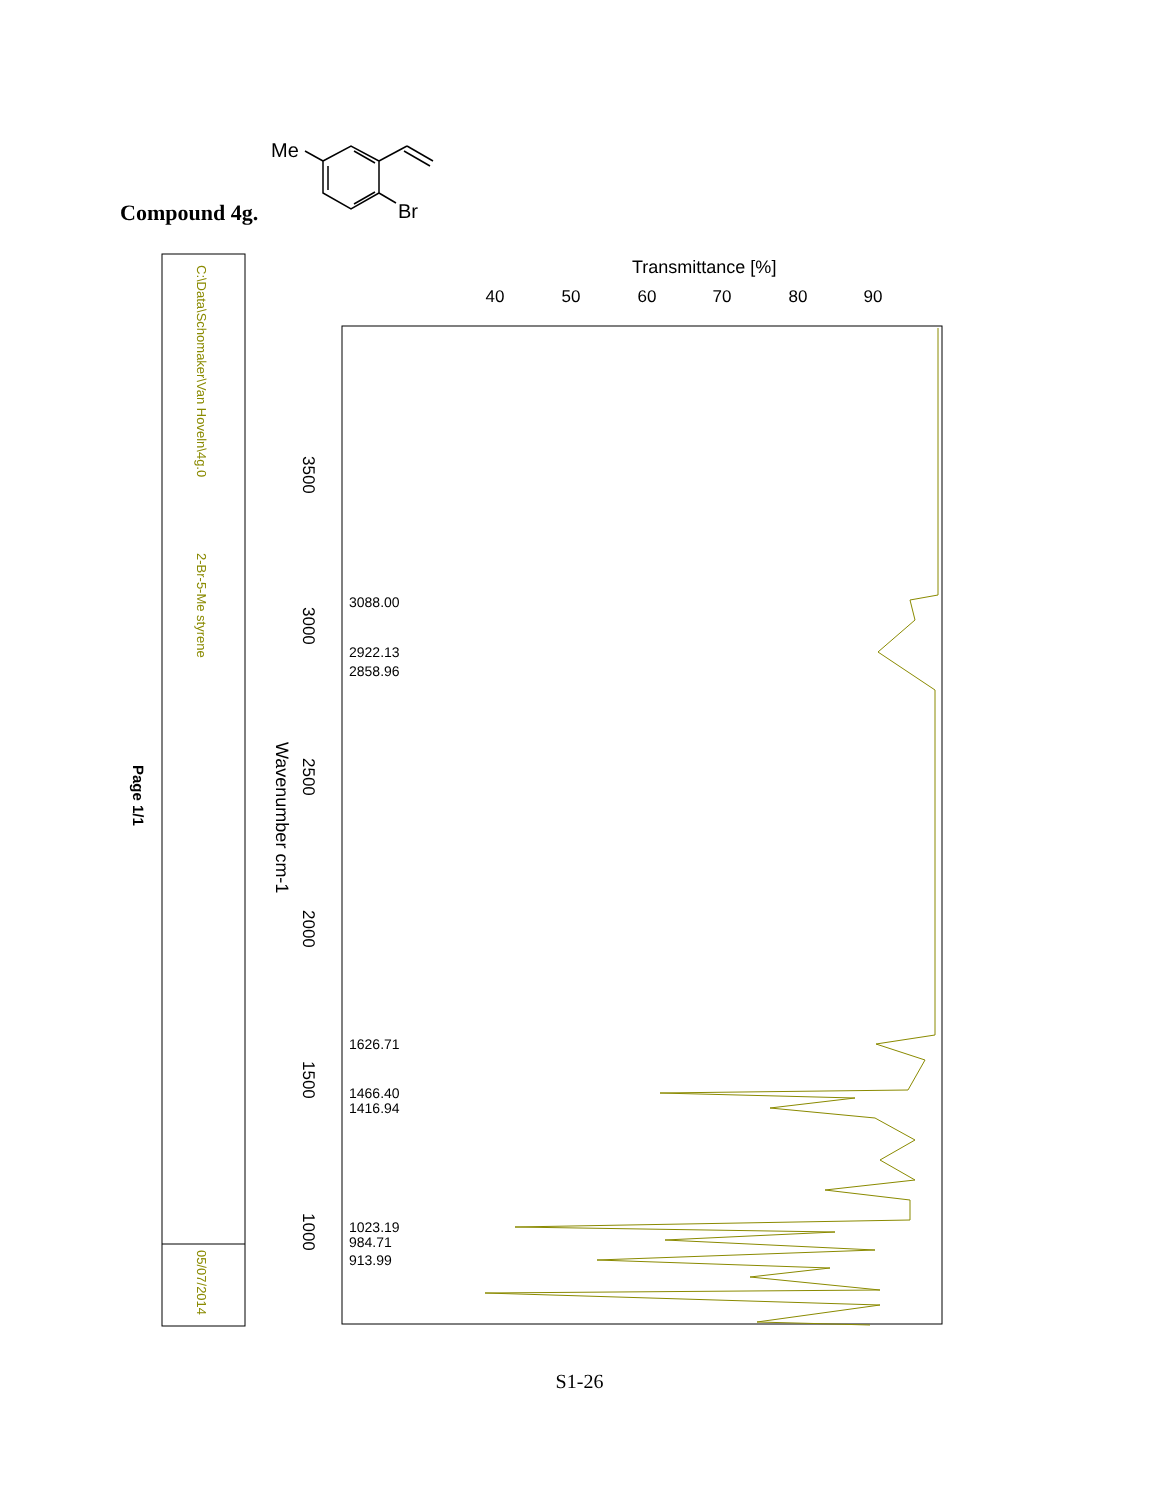Compound 4g.
Me
Br
C:\Data\Schomaker\Van Hoveln\4g.0
2-Br-5-Me styrene
05/07/2014
Page 1/1
Transmittance [%]
40
50
60
70
80
90
Wavenumber cm-1
3500
3000
2500
2000
1500
1000
3088.00
2922.13
2858.96
1626.71
1466.40
1416.94
1023.19
984.71
913.99
S1-26